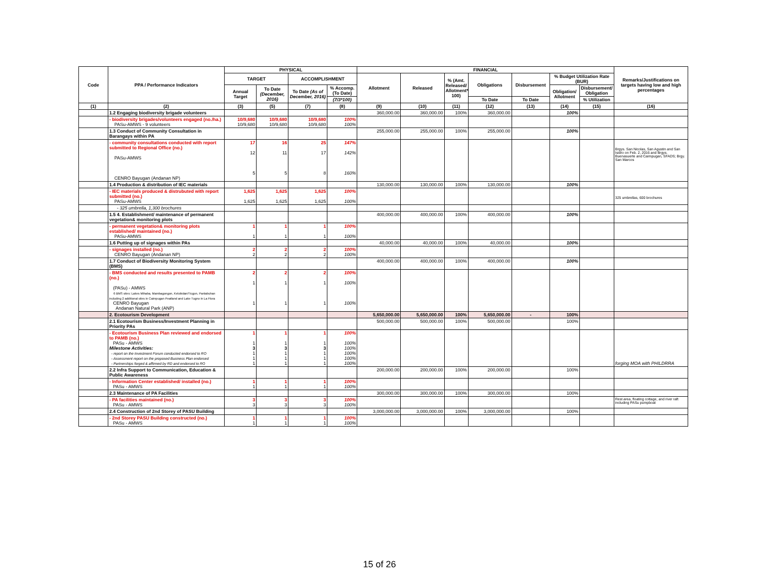| Code | PPA / Performance Indicators | PHYSICAL | | | | FINANCIAL | | | | | | | Remarks/Justifications on targets having low and high percentages |
| --- | --- | --- | --- | --- | --- | --- | --- | --- | --- | --- | --- | --- | --- |
| | | TARGET | | ACCOMPLISHMENT | | Allotment | Released | % (Amt. Released/ Allotment* 100) | Obligations | Disbursement | % Budget Utilization Rate (BUR) | | |
| | | Annual Target | To Date (December, 2016) | To Date (As of December, 2016) | % Accomp. (To Date) | | | | | | Obligation/ Allotment | Disbursement/ Obligation | |
| | | | | | (7/3*100) | | | | To Date | To Date | | % Utilization | |
| (1) | (2) | (3) | (5) | (7) | (8) | (9) | (10) | (11) | (12) | (13) | (14) | (15) | (16) |
| | 1.2 Engaging biodiversity brigade volunteers | | | | | 360,000.00 | 360,000.00 | 100% | 360,000.00 | | 100% | | |
| | - biodiversity brigades/volunteers engaged (no./ha.) PASu-AMWS - 9 volunteers | 10/9,680 10/9,680 | 10/9,680 10/9,680 | 10/9,680 10/9,680 | 100% 100% | | | | | | | | |
| | 1.3 Conduct of Community Consultation in Barangays within PA | | | | | 255,000.00 | 255,000.00 | 100% | 255,000.00 | | 100% | | |
| | - community consultations conducted with report submitted to Regional Office (no.) PASu-AMWS CENRO Bayugan (Andanan NP) | 17 12 5 | 16 11 5 | 25 17 8 | 147% 142% 160% | | | | | | | | Brgys. San Nicolas, San Agustin and San Isidro on Feb. 2, 2016 and Brgys. Buenasuerte and Caimpugan, SFADS; Brgy. San Marcos |
| | 1.4 Production & distribution of IEC materials | | | | | 130,000.00 | 130,000.00 | 100% | 130,000.00 | | 100% | | |
| | - IEC materials produced & distrubuted with report submitted (no.) PASu-AMWS | 1,625 1,625 | 1,625 1,625 | 1,625 1,625 | 100% 100% | | | | | | | | 325 umbrellas, 600 brochures |
| | - 325 umbrella, 1,300 brochures | | | | | | | | | | | | |
| | 1.5 4. Establishment/ maintenance of permanent vegetation& monitoring plots | | | | | 400,000.00 | 400,000.00 | 100% | 400,000.00 | | 100% | | |
| | - permanent vegetation& monitoring plots established/ maintained (no.) PASu-AMWS | 1 1 | 1 1 | 1 1 | 100% 100% | | | | | | | | |
| | 1.6 Putting up of signages within PAs | | | | | 40,000.00 | 40,000.00 | 100% | 40,000.00 | | 100% | | |
| | - signages installed (no.) CENRO Bayugan (Andanan NP) | 2 2 | 2 2 | 2 2 | 100% 100% | | | | | | | | |
| | 1.7 Conduct of Biodiversity Monitoring System (BMS) | | | | | 400,000.00 | 400,000.00 | 100% | 400,000.00 | | 100% | | |
| | - BMS conducted and results presented to PAMB (no.) (PASu) - AMWS 6 BMS sites: Lakes Mihaba, Mambagongon, Kelobidan/Ticgon, Panlabuhan including 2 additional sites in Caimpugan Peatland and Lake Tugno in La Flora CENRO Bayugan Andanan Natural Park (ANP) | 2 1 1 | 2 1 1 | 2 1 1 | 100% 100% 100% | | | | | | | | |
| | 2. Ecotourism Development | | | | | 5,650,000.00 | 5,650,000.00 | 100% | 5,650,000.00 | - | 100% | | |
| | 2.1 Ecotourism Business/Investment Planning in Priority PAs | | | | | 500,000.00 | 500,000.00 | 100% | 500,000.00 | | 100% | | |
| | - Ecotourism Business Plan reviewed and endorsed to PAMB (no.) PASu - AMWS Milestone Activities: - report on the Investment Forum conducted endorsed to RO - Assessment report on the proposed Business Plan endorsed - Partnerships forged & affirmed by RD and endorsed to RO | 1 1 3 1 1 1 | 1 1 3 1 1 1 | 1 1 3 1 1 1 | 100% 100% 100% 100% 100% 100% | | | | | | | | forging MOA with PHILDRRA |
| | 2.2 Infra Support to Communication, Education & Public Awareness | | | | | 200,000.00 | 200,000.00 | 100% | 200,000.00 | | 100% | | |
| | - Information Center established/ installed (no.) PASu - AMWS | 1 1 | 1 1 | 1 1 | 100% 100% | | | | | | | | |
| | 2.3 Maintenance of PA Facilities | | | | | 300,000.00 | 300,000.00 | 100% | 300,000.00 | | 100% | | |
| | - PA facilities maintained (no.) PASu - AMWS | 3 3 | 3 3 | 3 3 | 100% 100% | | | | | | | | Rest area, floating cottage, and river raft including PASu pumpboat |
| | 2.4 Construction of 2nd Storey of PASU Building | | | | | 3,000,000.00 | 3,000,000.00 | 100% | 3,000,000.00 | | 100% | | |
| | - 2nd Storey PASU Building constructed (no.) PASu - AMWS | 1 1 | 1 1 | 1 1 | 100% 100% | | | | | | | | |
15 of 26